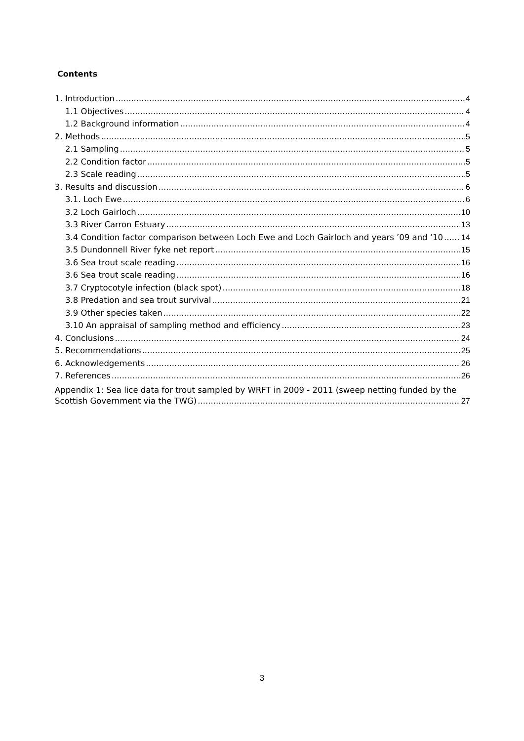Contents
1. Introduction 4
1.1 Objectives 4
1.2 Background information 4
2. Methods 5
2.1 Sampling 5
2.2 Condition factor 5
2.3 Scale reading 5
3. Results and discussion 6
3.1. Loch Ewe 6
3.2 Loch Gairloch 10
3.3 River Carron Estuary 13
3.4 Condition factor comparison between Loch Ewe and Loch Gairloch and years ’09 and ‘10 14
3.5 Dundonnell River fyke net report 15
3.6 Sea trout scale reading 16
3.6 Sea trout scale reading 16
3.7 Cryptocotyle infection (black spot) 18
3.8 Predation and sea trout survival 21
3.9 Other species taken 22
3.10 An appraisal of sampling method and efficiency 23
4. Conclusions 24
5. Recommendations 25
6. Acknowledgements 26
7. References 26
Appendix 1: Sea lice data for trout sampled by WRFT in 2009 - 2011 (sweep netting funded by the
Scottish Government via the TWG) 27
3